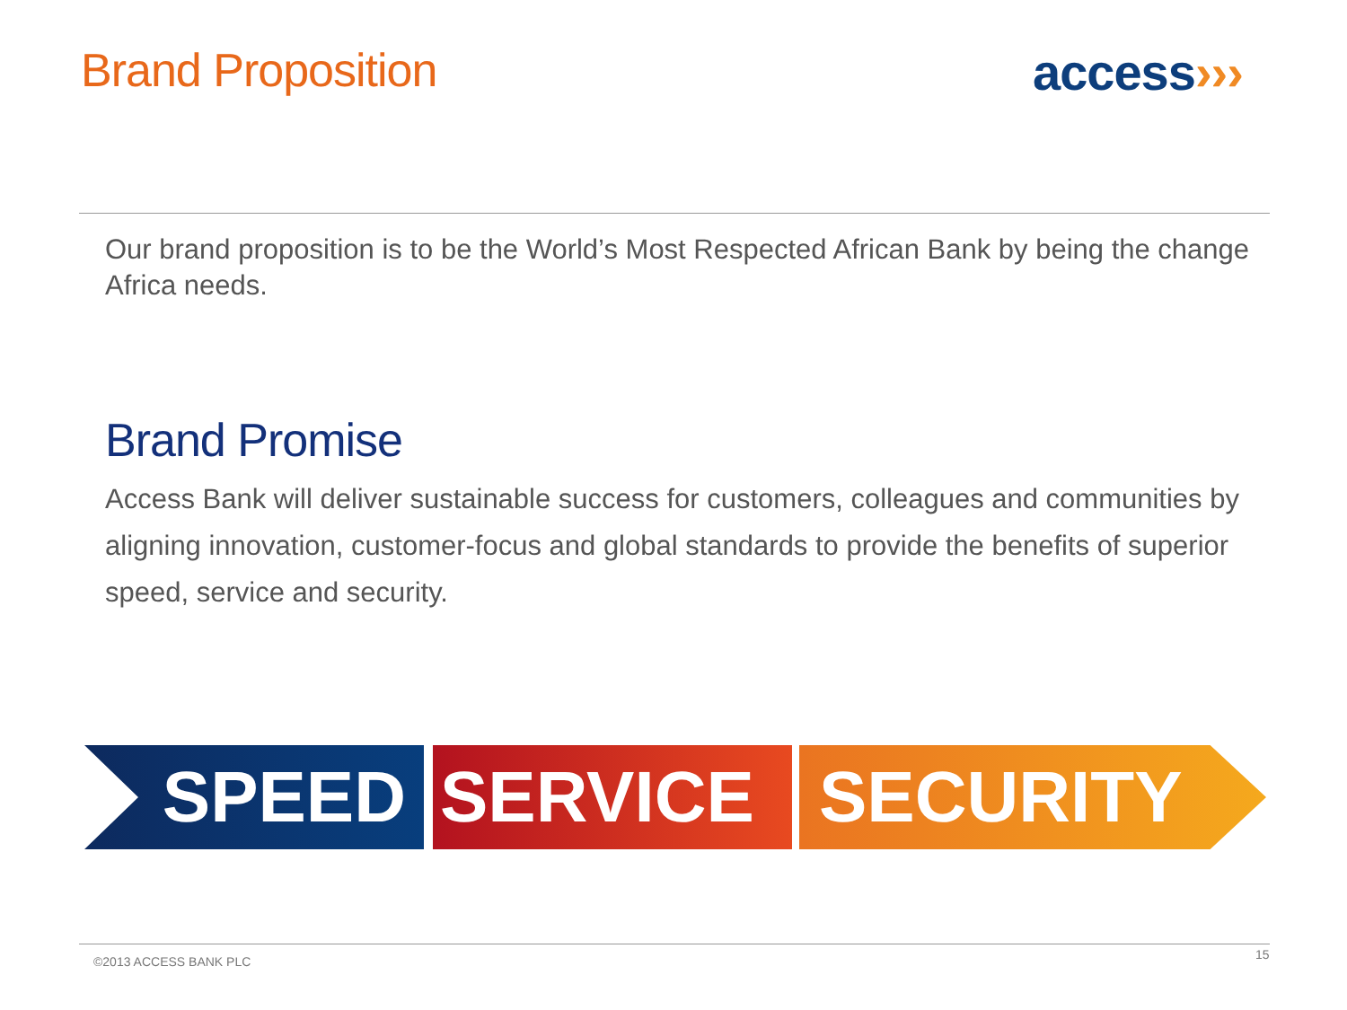Brand Proposition access›››
Our brand proposition is to be the World’s Most Respected African Bank by being the change Africa needs.
Brand Promise
Access Bank will deliver sustainable success for customers, colleagues and communities by aligning innovation, customer-focus and global standards to provide the benefits of superior speed, service and security.
SPEED SERVICE SECURITY
©2013 ACCESS BANK PLC 15